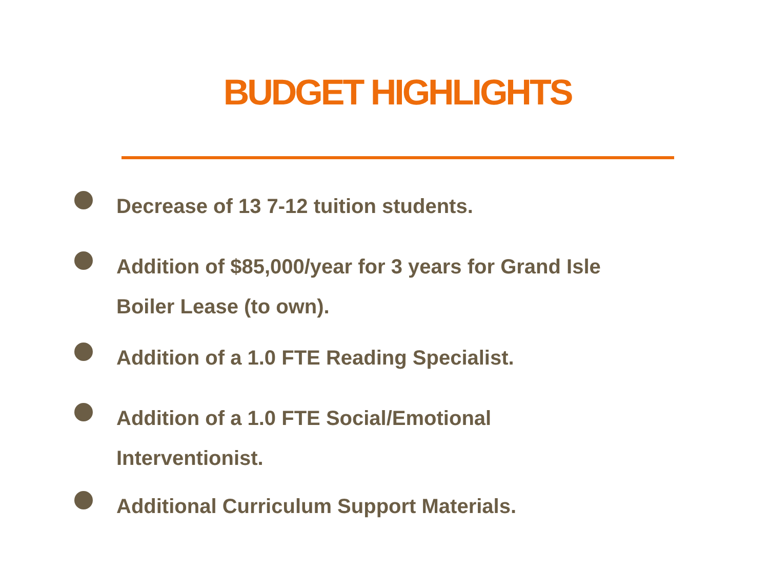BUDGET HIGHLIGHTS
Decrease of 13 7-12 tuition students.
Addition of $85,000/year for 3 years for Grand Isle
Boiler Lease (to own).
Addition of a 1.0 FTE Reading Specialist.
Addition of a 1.0 FTE Social/Emotional
Interventionist.
Additional Curriculum Support Materials.